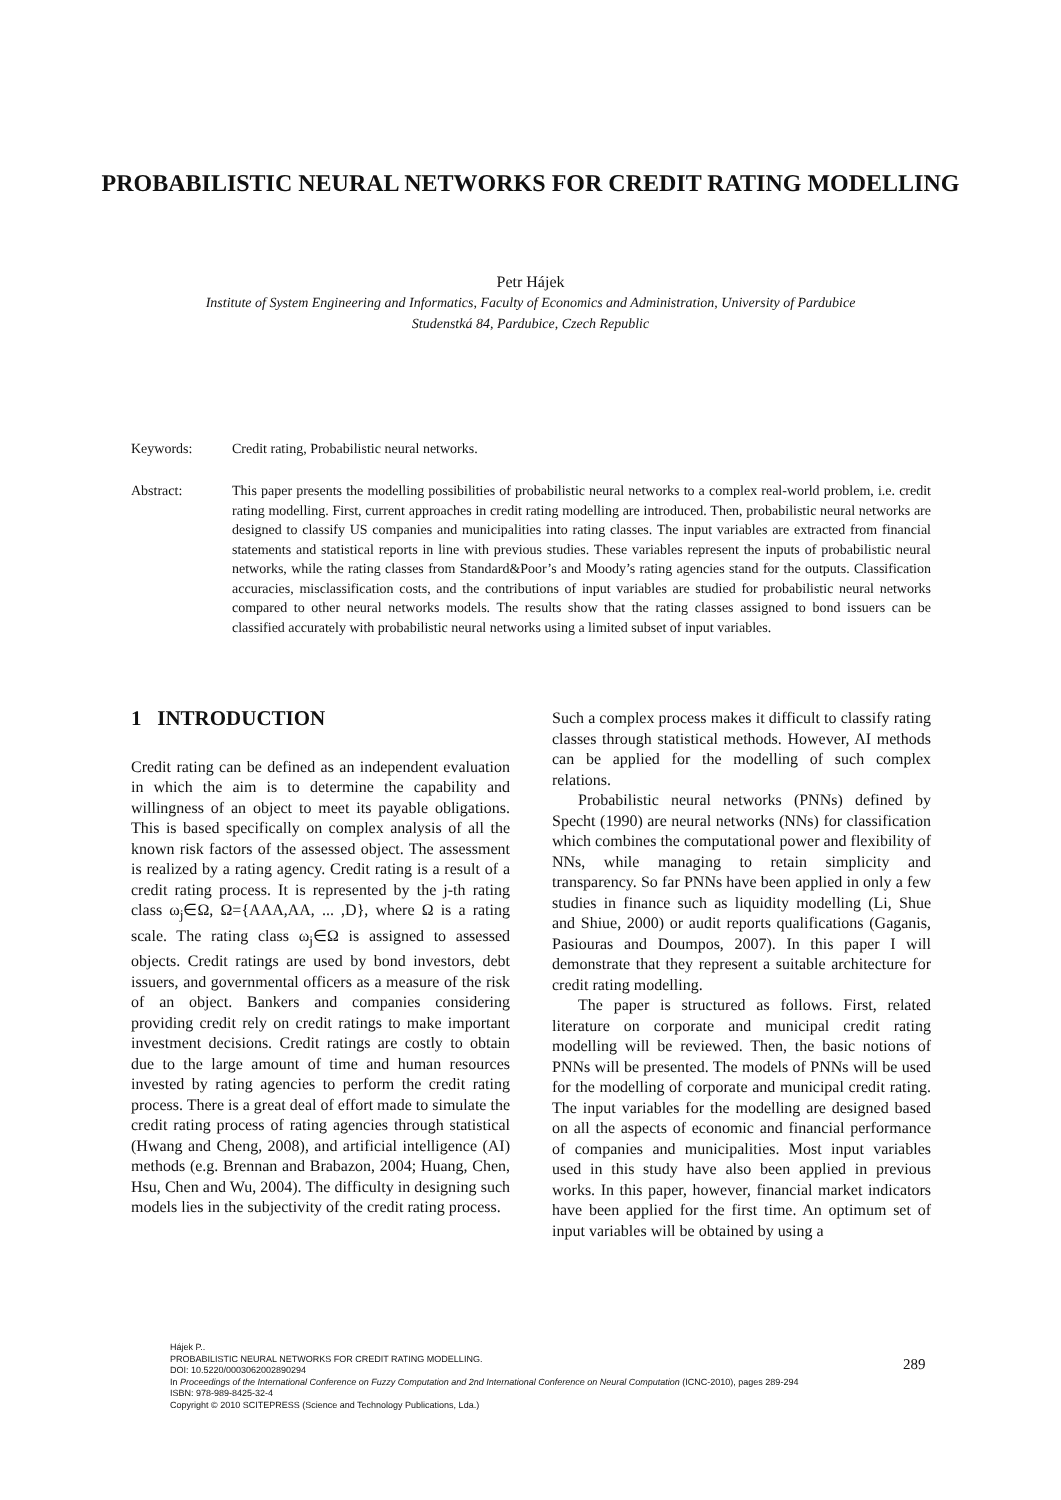PROBABILISTIC NEURAL NETWORKS FOR CREDIT RATING MODELLING
Petr Hájek
Institute of System Engineering and Informatics, Faculty of Economics and Administration, University of Pardubice
Studenstká 84, Pardubice, Czech Republic
Keywords: Credit rating, Probabilistic neural networks.
Abstract: This paper presents the modelling possibilities of probabilistic neural networks to a complex real-world problem, i.e. credit rating modelling. First, current approaches in credit rating modelling are introduced. Then, probabilistic neural networks are designed to classify US companies and municipalities into rating classes. The input variables are extracted from financial statements and statistical reports in line with previous studies. These variables represent the inputs of probabilistic neural networks, while the rating classes from Standard&Poor’s and Moody’s rating agencies stand for the outputs. Classification accuracies, misclassification costs, and the contributions of input variables are studied for probabilistic neural networks compared to other neural networks models. The results show that the rating classes assigned to bond issuers can be classified accurately with probabilistic neural networks using a limited subset of input variables.
1 INTRODUCTION
Credit rating can be defined as an independent evaluation in which the aim is to determine the capability and willingness of an object to meet its payable obligations. This is based specifically on complex analysis of all the known risk factors of the assessed object. The assessment is realized by a rating agency. Credit rating is a result of a credit rating process. It is represented by the j-th rating class ω<sub>j</sub>∈Ω, Ω={AAA,AA, ... ,D}, where Ω is a rating scale. The rating class ω<sub>j</sub>∈Ω is assigned to assessed objects. Credit ratings are used by bond investors, debt issuers, and governmental officers as a measure of the risk of an object. Bankers and companies considering providing credit rely on credit ratings to make important investment decisions. Credit ratings are costly to obtain due to the large amount of time and human resources invested by rating agencies to perform the credit rating process. There is a great deal of effort made to simulate the credit rating process of rating agencies through statistical (Hwang and Cheng, 2008), and artificial intelligence (AI) methods (e.g. Brennan and Brabazon, 2004; Huang, Chen, Hsu, Chen and Wu, 2004). The difficulty in designing such models lies in the subjectivity of the credit rating process.
Such a complex process makes it difficult to classify rating classes through statistical methods. However, AI methods can be applied for the modelling of such complex relations.
Probabilistic neural networks (PNNs) defined by Specht (1990) are neural networks (NNs) for classification which combines the computational power and flexibility of NNs, while managing to retain simplicity and transparency. So far PNNs have been applied in only a few studies in finance such as liquidity modelling (Li, Shue and Shiue, 2000) or audit reports qualifications (Gaganis, Pasiouras and Doumpos, 2007). In this paper I will demonstrate that they represent a suitable architecture for credit rating modelling.
The paper is structured as follows. First, related literature on corporate and municipal credit rating modelling will be reviewed. Then, the basic notions of PNNs will be presented. The models of PNNs will be used for the modelling of corporate and municipal credit rating. The input variables for the modelling are designed based on all the aspects of economic and financial performance of companies and municipalities. Most input variables used in this study have also been applied in previous works. In this paper, however, financial market indicators have been applied for the first time. An optimum set of input variables will be obtained by using a
Hájek P..
PROBABILISTIC NEURAL NETWORKS FOR CREDIT RATING MODELLING.
DOI: 10.5220/0003062002890294
In Proceedings of the International Conference on Fuzzy Computation and 2nd International Conference on Neural Computation (ICNC-2010), pages 289-294
ISBN: 978-989-8425-32-4
Copyright © 2010 SCITEPRESS (Science and Technology Publications, Lda.)
289